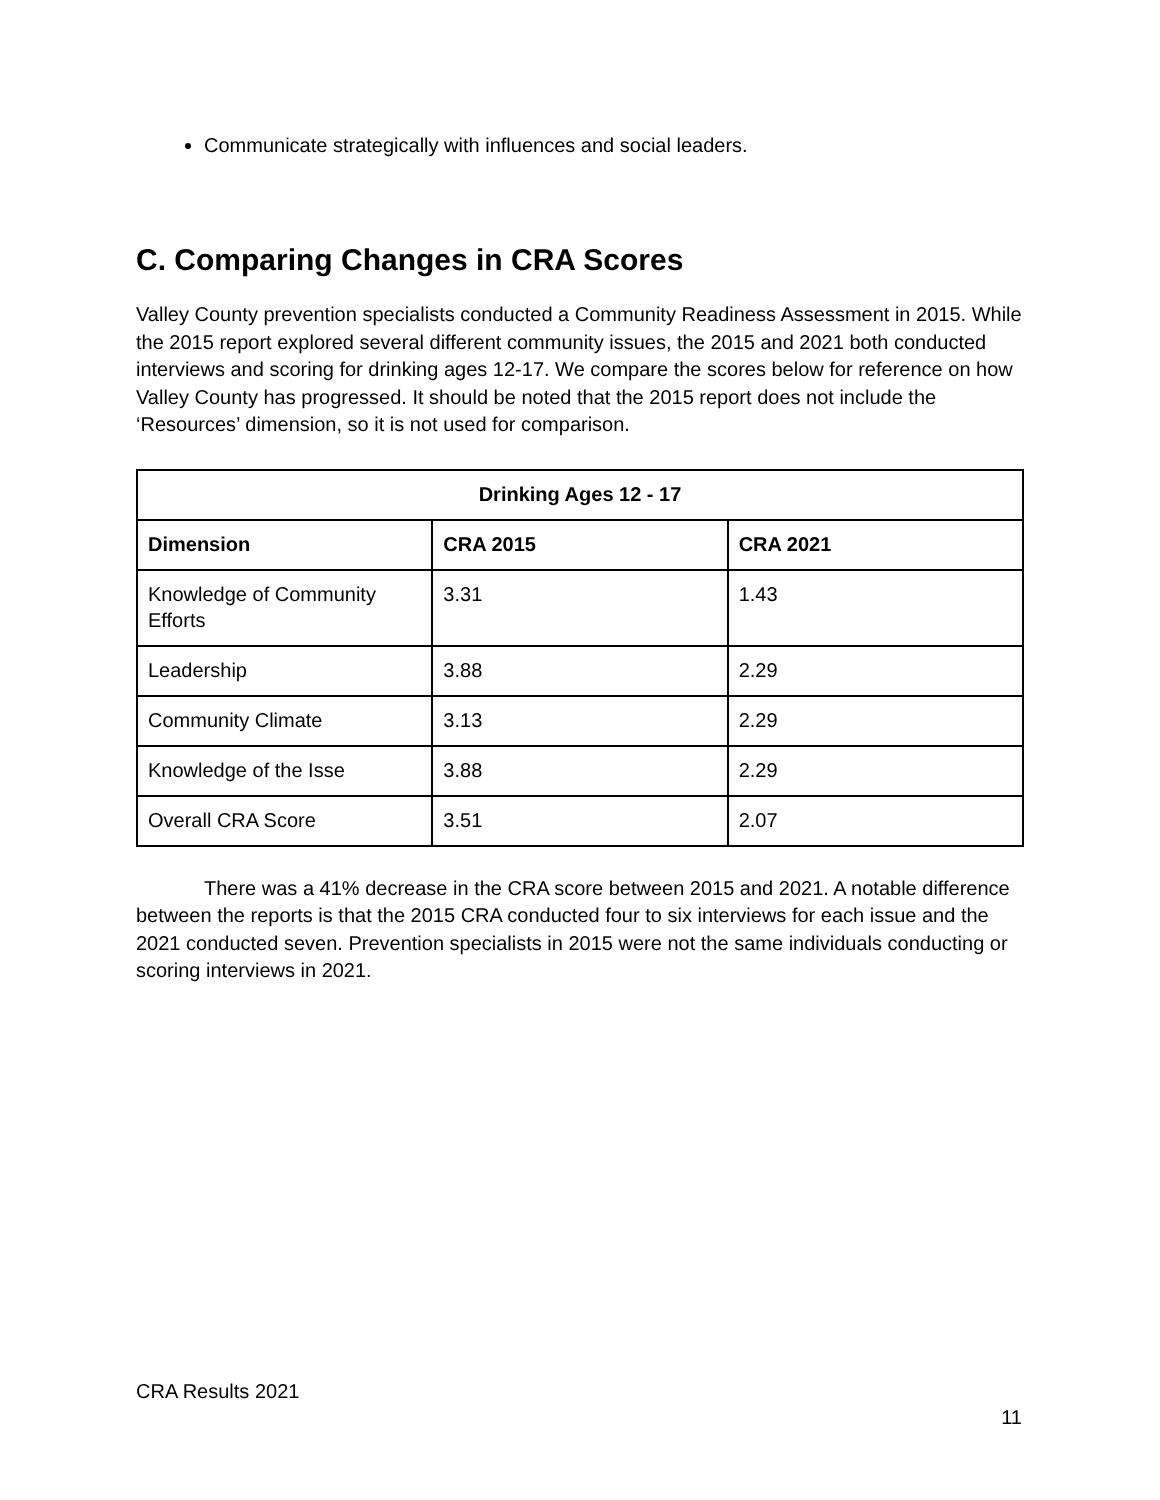Communicate strategically with influences and social leaders.
C. Comparing Changes in CRA Scores
Valley County prevention specialists conducted a Community Readiness Assessment in 2015. While the 2015 report explored several different community issues, the 2015 and 2021 both conducted interviews and scoring for drinking ages 12-17. We compare the scores below for reference on how Valley County has progressed. It should be noted that the 2015 report does not include the ‘Resources’ dimension, so it is not used for comparison.
| Drinking Ages 12 - 17 | | |
| --- | --- | --- |
| Dimension | CRA 2015 | CRA 2021 |
| Knowledge of Community Efforts | 3.31 | 1.43 |
| Leadership | 3.88 | 2.29 |
| Community Climate | 3.13 | 2.29 |
| Knowledge of the Isse | 3.88 | 2.29 |
| Overall CRA Score | 3.51 | 2.07 |
There was a 41% decrease in the CRA score between 2015 and 2021. A notable difference between the reports is that the 2015 CRA conducted four to six interviews for each issue and the 2021 conducted seven. Prevention specialists in 2015 were not the same individuals conducting or scoring interviews in 2021.
CRA Results 2021
11